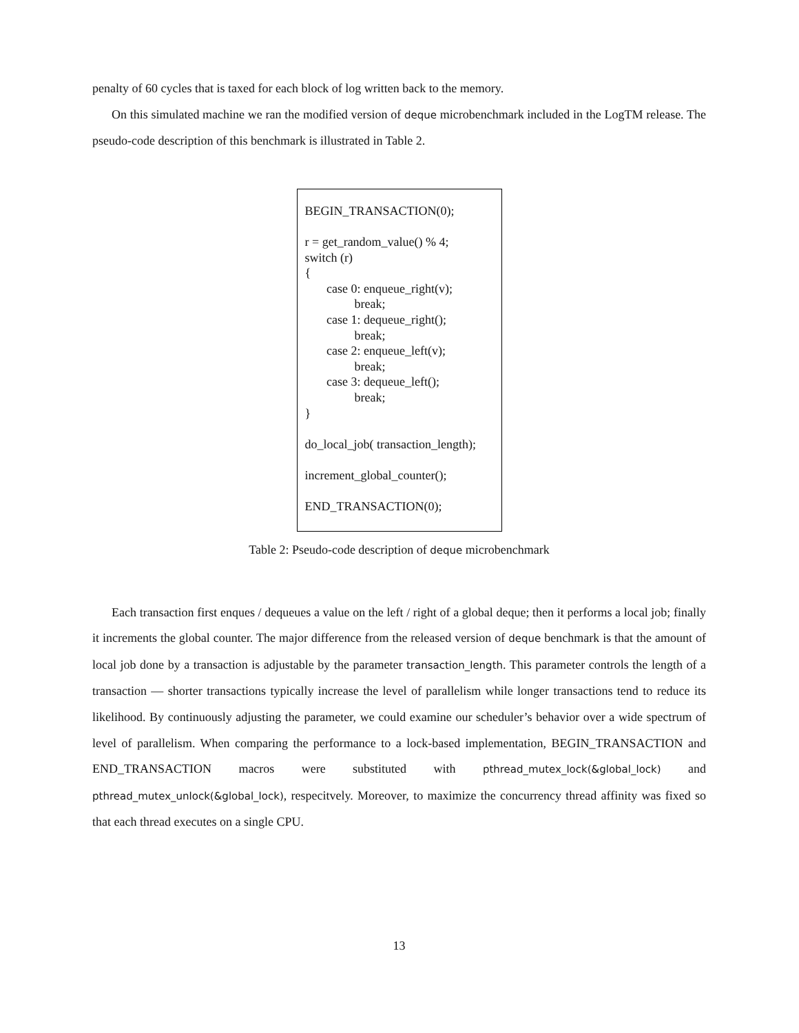penalty of 60 cycles that is taxed for each block of log written back to the memory.
On this simulated machine we ran the modified version of deque microbenchmark included in the LogTM release. The pseudo-code description of this benchmark is illustrated in Table 2.
BEGIN_TRANSACTION(0);
r = get_random_value() % 4;
switch (r)
{
case 0: enqueue_right(v);
break;
case 1: dequeue_right();
break;
case 2: enqueue_left(v);
break;
case 3: dequeue_left();
break;
}
do_local_job( transaction_length);
increment_global_counter();
END_TRANSACTION(0);
Table 2: Pseudo-code description of deque microbenchmark
Each transaction first enques / dequeues a value on the left / right of a global deque; then it performs a local job; finally it increments the global counter. The major difference from the released version of deque benchmark is that the amount of local job done by a transaction is adjustable by the parameter transaction_length. This parameter controls the length of a transaction — shorter transactions typically increase the level of parallelism while longer transactions tend to reduce its likelihood. By continuously adjusting the parameter, we could examine our scheduler’s behavior over a wide spectrum of level of parallelism. When comparing the performance to a lock-based implementation, BEGIN_TRANSACTION and END_TRANSACTION macros were substituted with pthread_mutex_lock(&global_lock) and pthread_mutex_unlock(&global_lock), respecitvely. Moreover, to maximize the concurrency thread affinity was fixed so that each thread executes on a single CPU.
13